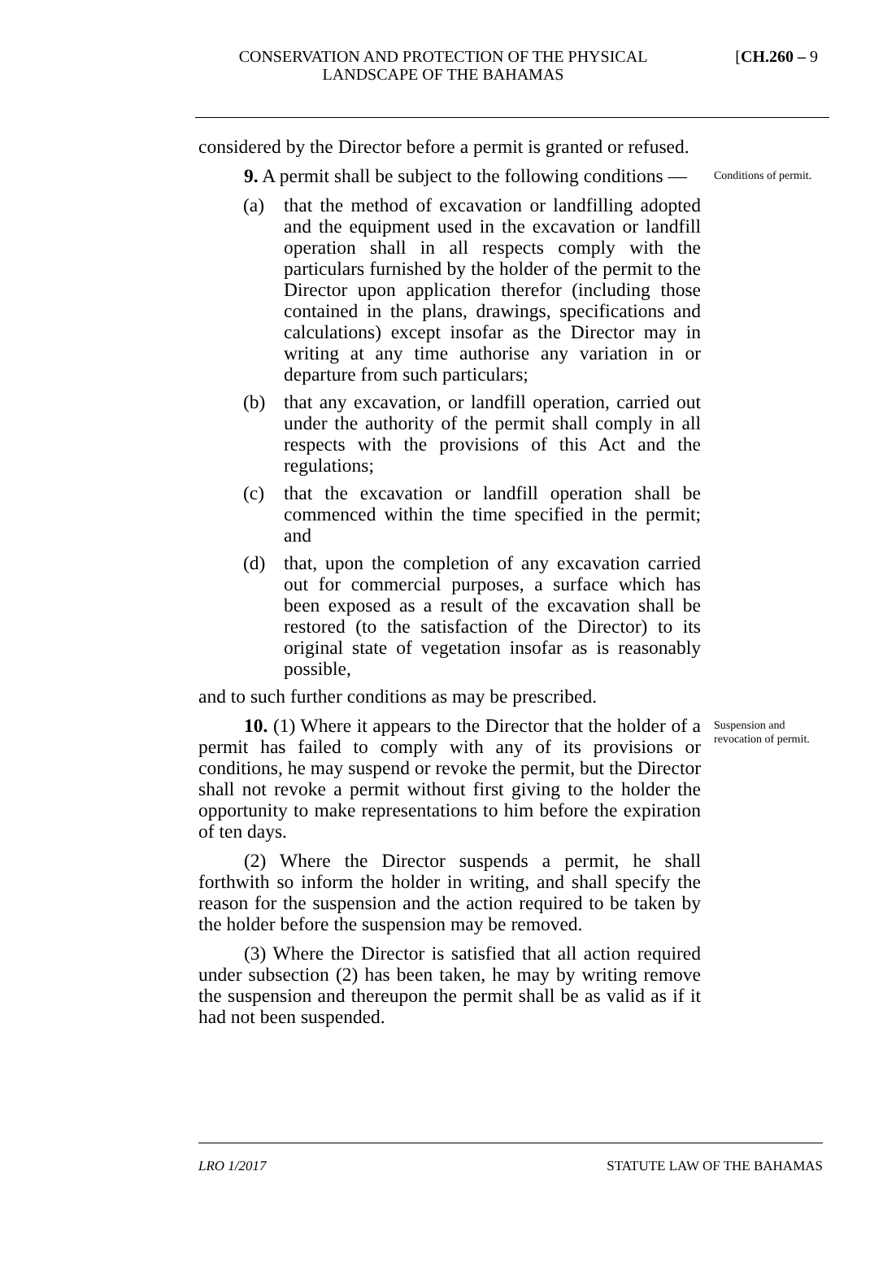CONSERVATION AND PROTECTION OF THE PHYSICAL LANDSCAPE OF THE BAHAMAS
[CH.260 – 9
considered by the Director before a permit is granted or refused.
9. A permit shall be subject to the following conditions —
(a) that the method of excavation or landfilling adopted and the equipment used in the excavation or landfill operation shall in all respects comply with the particulars furnished by the holder of the permit to the Director upon application therefor (including those contained in the plans, drawings, specifications and calculations) except insofar as the Director may in writing at any time authorise any variation in or departure from such particulars;
(b) that any excavation, or landfill operation, carried out under the authority of the permit shall comply in all respects with the provisions of this Act and the regulations;
(c) that the excavation or landfill operation shall be commenced within the time specified in the permit; and
(d) that, upon the completion of any excavation carried out for commercial purposes, a surface which has been exposed as a result of the excavation shall be restored (to the satisfaction of the Director) to its original state of vegetation insofar as is reasonably possible,
and to such further conditions as may be prescribed.
Conditions of permit.
10. (1) Where it appears to the Director that the holder of a permit has failed to comply with any of its provisions or conditions, he may suspend or revoke the permit, but the Director shall not revoke a permit without first giving to the holder the opportunity to make representations to him before the expiration of ten days.
(2) Where the Director suspends a permit, he shall forthwith so inform the holder in writing, and shall specify the reason for the suspension and the action required to be taken by the holder before the suspension may be removed.
(3) Where the Director is satisfied that all action required under subsection (2) has been taken, he may by writing remove the suspension and thereupon the permit shall be as valid as if it had not been suspended.
Suspension and revocation of permit.
LRO 1/2017 STATUTE LAW OF THE BAHAMAS